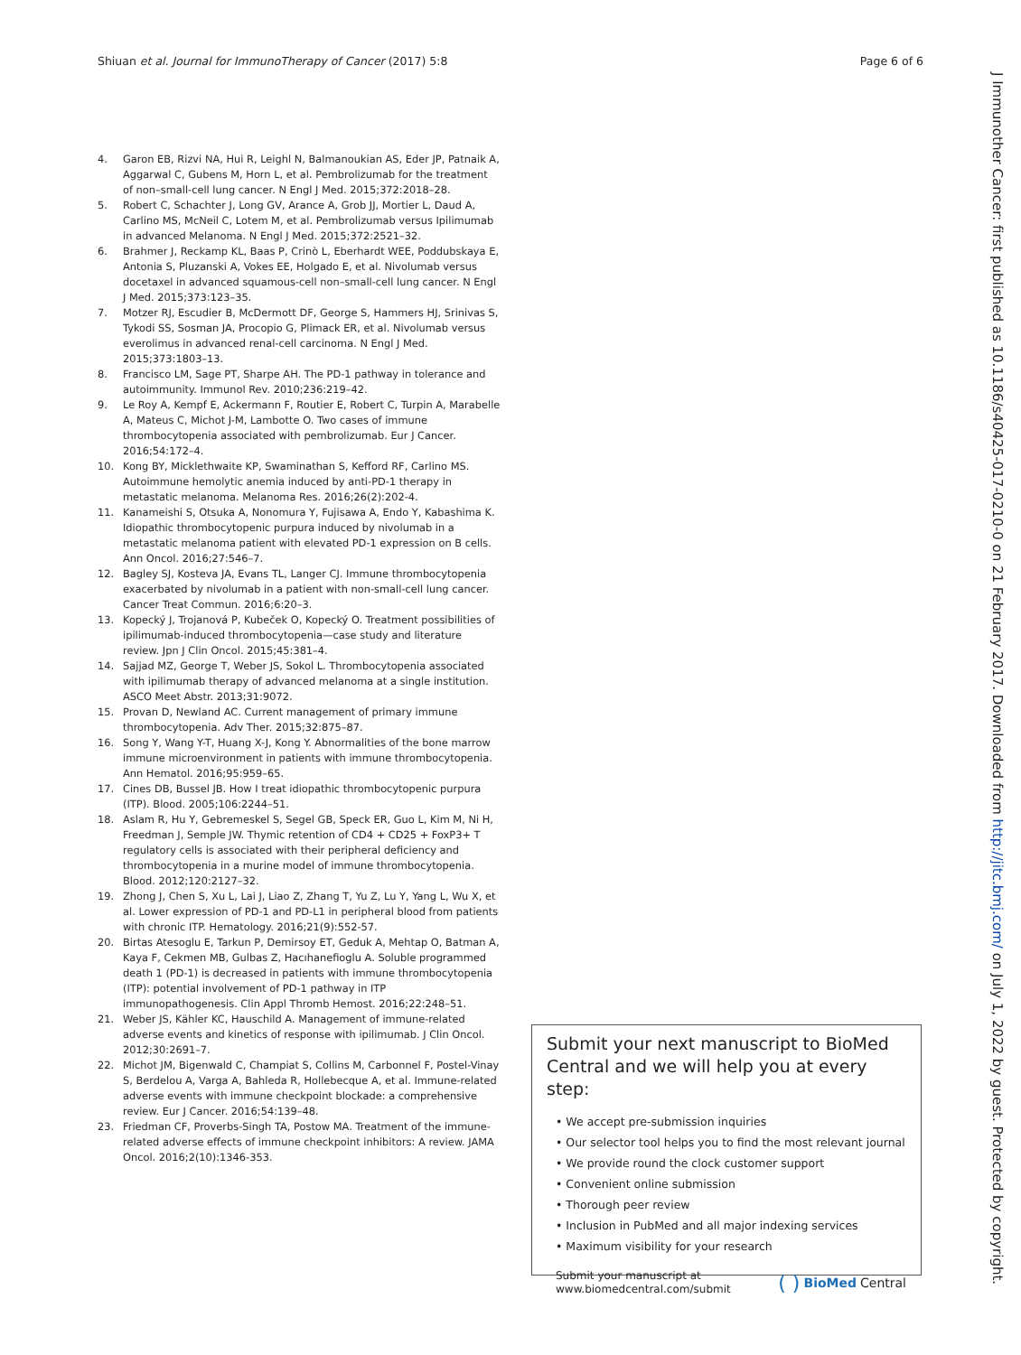Shiuan et al. Journal for ImmunoTherapy of Cancer (2017) 5:8 Page 6 of 6
4. Garon EB, Rizvi NA, Hui R, Leighl N, Balmanoukian AS, Eder JP, Patnaik A, Aggarwal C, Gubens M, Horn L, et al. Pembrolizumab for the treatment of non–small-cell lung cancer. N Engl J Med. 2015;372:2018–28.
5. Robert C, Schachter J, Long GV, Arance A, Grob JJ, Mortier L, Daud A, Carlino MS, McNeil C, Lotem M, et al. Pembrolizumab versus Ipilimumab in advanced Melanoma. N Engl J Med. 2015;372:2521–32.
6. Brahmer J, Reckamp KL, Baas P, Crinò L, Eberhardt WEE, Poddubskaya E, Antonia S, Pluzanski A, Vokes EE, Holgado E, et al. Nivolumab versus docetaxel in advanced squamous-cell non–small-cell lung cancer. N Engl J Med. 2015;373:123–35.
7. Motzer RJ, Escudier B, McDermott DF, George S, Hammers HJ, Srinivas S, Tykodi SS, Sosman JA, Procopio G, Plimack ER, et al. Nivolumab versus everolimus in advanced renal-cell carcinoma. N Engl J Med. 2015;373:1803–13.
8. Francisco LM, Sage PT, Sharpe AH. The PD-1 pathway in tolerance and autoimmunity. Immunol Rev. 2010;236:219–42.
9. Le Roy A, Kempf E, Ackermann F, Routier E, Robert C, Turpin A, Marabelle A, Mateus C, Michot J-M, Lambotte O. Two cases of immune thrombocytopenia associated with pembrolizumab. Eur J Cancer. 2016;54:172–4.
10. Kong BY, Micklethwaite KP, Swaminathan S, Kefford RF, Carlino MS. Autoimmune hemolytic anemia induced by anti-PD-1 therapy in metastatic melanoma. Melanoma Res. 2016;26(2):202-4.
11. Kanameishi S, Otsuka A, Nonomura Y, Fujisawa A, Endo Y, Kabashima K. Idiopathic thrombocytopenic purpura induced by nivolumab in a metastatic melanoma patient with elevated PD-1 expression on B cells. Ann Oncol. 2016;27:546–7.
12. Bagley SJ, Kosteva JA, Evans TL, Langer CJ. Immune thrombocytopenia exacerbated by nivolumab in a patient with non-small-cell lung cancer. Cancer Treat Commun. 2016;6:20–3.
13. Kopecký J, Trojanová P, Kubeček O, Kopecký O. Treatment possibilities of ipilimumab-induced thrombocytopenia—case study and literature review. Jpn J Clin Oncol. 2015;45:381–4.
14. Sajjad MZ, George T, Weber JS, Sokol L. Thrombocytopenia associated with ipilimumab therapy of advanced melanoma at a single institution. ASCO Meet Abstr. 2013;31:9072.
15. Provan D, Newland AC. Current management of primary immune thrombocytopenia. Adv Ther. 2015;32:875–87.
16. Song Y, Wang Y-T, Huang X-J, Kong Y. Abnormalities of the bone marrow immune microenvironment in patients with immune thrombocytopenia. Ann Hematol. 2016;95:959–65.
17. Cines DB, Bussel JB. How I treat idiopathic thrombocytopenic purpura (ITP). Blood. 2005;106:2244–51.
18. Aslam R, Hu Y, Gebremeskel S, Segel GB, Speck ER, Guo L, Kim M, Ni H, Freedman J, Semple JW. Thymic retention of CD4 + CD25 + FoxP3+ T regulatory cells is associated with their peripheral deficiency and thrombocytopenia in a murine model of immune thrombocytopenia. Blood. 2012;120:2127–32.
19. Zhong J, Chen S, Xu L, Lai J, Liao Z, Zhang T, Yu Z, Lu Y, Yang L, Wu X, et al. Lower expression of PD-1 and PD-L1 in peripheral blood from patients with chronic ITP. Hematology. 2016;21(9):552-57.
20. Birtas Atesoglu E, Tarkun P, Demirsoy ET, Geduk A, Mehtap O, Batman A, Kaya F, Cekmen MB, Gulbas Z, Hacıhanefioglu A. Soluble programmed death 1 (PD-1) is decreased in patients with immune thrombocytopenia (ITP): potential involvement of PD-1 pathway in ITP immunopathogenesis. Clin Appl Thromb Hemost. 2016;22:248–51.
21. Weber JS, Kähler KC, Hauschild A. Management of immune-related adverse events and kinetics of response with ipilimumab. J Clin Oncol. 2012;30:2691–7.
22. Michot JM, Bigenwald C, Champiat S, Collins M, Carbonnel F, Postel-Vinay S, Berdelou A, Varga A, Bahleda R, Hollebecque A, et al. Immune-related adverse events with immune checkpoint blockade: a comprehensive review. Eur J Cancer. 2016;54:139–48.
23. Friedman CF, Proverbs-Singh TA, Postow MA. Treatment of the immune-related adverse effects of immune checkpoint inhibitors: A review. JAMA Oncol. 2016;2(10):1346-353.
Submit your next manuscript to BioMed Central and we will help you at every step:
• We accept pre-submission inquiries
• Our selector tool helps you to find the most relevant journal
• We provide round the clock customer support
• Convenient online submission
• Thorough peer review
• Inclusion in PubMed and all major indexing services
• Maximum visibility for your research
Submit your manuscript at
www.biomedcentral.com/submit ( ) BioMed Central
J Immunother Cancer: first published as 10.1186/s40425-017-0210-0 on 21 February 2017. Downloaded from http://jitc.bmj.com/ on July 1, 2022 by guest. Protected by copyright.